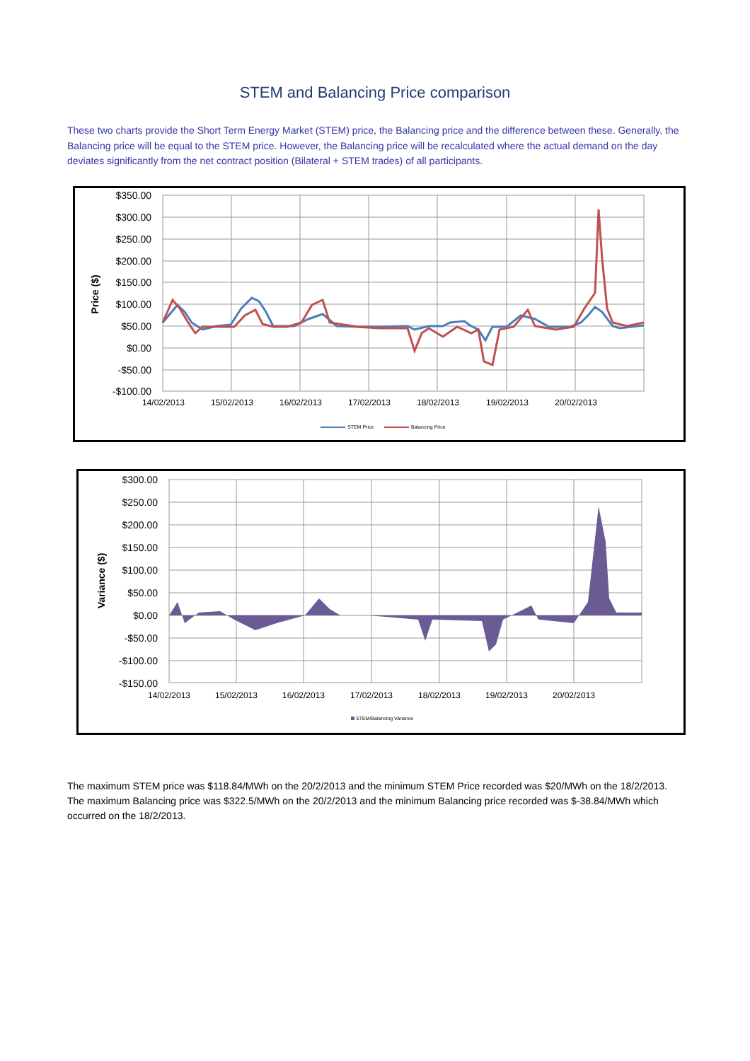STEM and Balancing Price comparison
These two charts provide the Short Term Energy Market (STEM) price, the Balancing price and the difference between these. Generally, the Balancing price will be equal to the STEM price. However, the Balancing price will be recalculated where the actual demand on the day deviates significantly from the net contract position (Bilateral + STEM trades) of all participants.
$350.00
$300.00
$250.00
$200.00
$150.00
$100.00
$50.00
$0.00
-$50.00
-$100.00
14/02/2013
15/02/2013
16/02/2013
17/02/2013
18/02/2013
19/02/2013
20/02/2013
Price ($)
STEM Price
Balancing Price
$300.00
$250.00
$200.00
$150.00
$100.00
$50.00
$0.00
-$50.00
-$100.00
-$150.00
14/02/2013
15/02/2013
16/02/2013
17/02/2013
18/02/2013
19/02/2013
20/02/2013
Variance ($)
STEM/Balancing Variance
The maximum STEM price was $118.84/MWh on the 20/2/2013 and the minimum STEM Price recorded was $20/MWh on the 18/2/2013. The maximum Balancing price was $322.5/MWh on the 20/2/2013 and the minimum Balancing price recorded was $-38.84/MWh which occurred on the 18/2/2013.